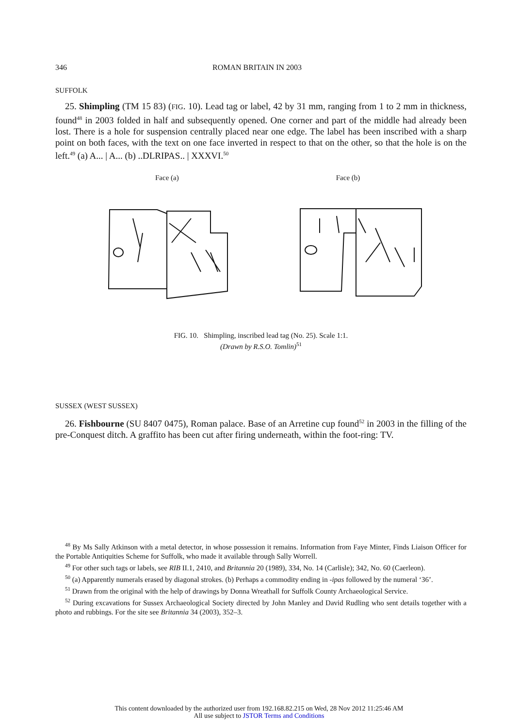346 ROMAN BRITAIN IN 2003
SUFFOLK
25. Shimpling (TM 15 83) (FIG. 10). Lead tag or label, 42 by 31 mm, ranging from 1 to 2 mm in thickness, found<sup>48</sup> in 2003 folded in half and subsequently opened. One corner and part of the middle had already been lost. There is a hole for suspension centrally placed near one edge. The label has been inscribed with a sharp point on both faces, with the text on one face inverted in respect to that on the other, so that the hole is on the left.<sup>49</sup> (a) A... | A... (b) ..DLRIPAS.. | XXXVI.<sup>50</sup>
Face (a) Face (b)
FIG. 10. Shimpling, inscribed lead tag (No. 25). Scale 1:1.
(Drawn by R.S.O. Tomlin)<sup>51</sup>
SUSSEX (WEST SUSSEX)
26. Fishbourne (SU 8407 0475), Roman palace. Base of an Arretine cup found<sup>52</sup> in 2003 in the filling of the pre-Conquest ditch. A graffito has been cut after firing underneath, within the foot-ring: TV.
<sup>48</sup> By Ms Sally Atkinson with a metal detector, in whose possession it remains. Information from Faye Minter, Finds Liaison Officer for the Portable Antiquities Scheme for Suffolk, who made it available through Sally Worrell.
<sup>49</sup> For other such tags or labels, see RIB II.1, 2410, and Britannia 20 (1989), 334, No. 14 (Carlisle); 342, No. 60 (Caerleon).
<sup>50</sup> (a) Apparently numerals erased by diagonal strokes. (b) Perhaps a commodity ending in -ipas followed by the numeral ‘36’.
<sup>51</sup> Drawn from the original with the help of drawings by Donna Wreathall for Suffolk County Archaeological Service.
<sup>52</sup> During excavations for Sussex Archaeological Society directed by John Manley and David Rudling who sent details together with a photo and rubbings. For the site see Britannia 34 (2003), 352–3.
This content downloaded by the authorized user from 192.168.82.215 on Wed, 28 Nov 2012 11:25:46 AM
All use subject to JSTOR Terms and Conditions